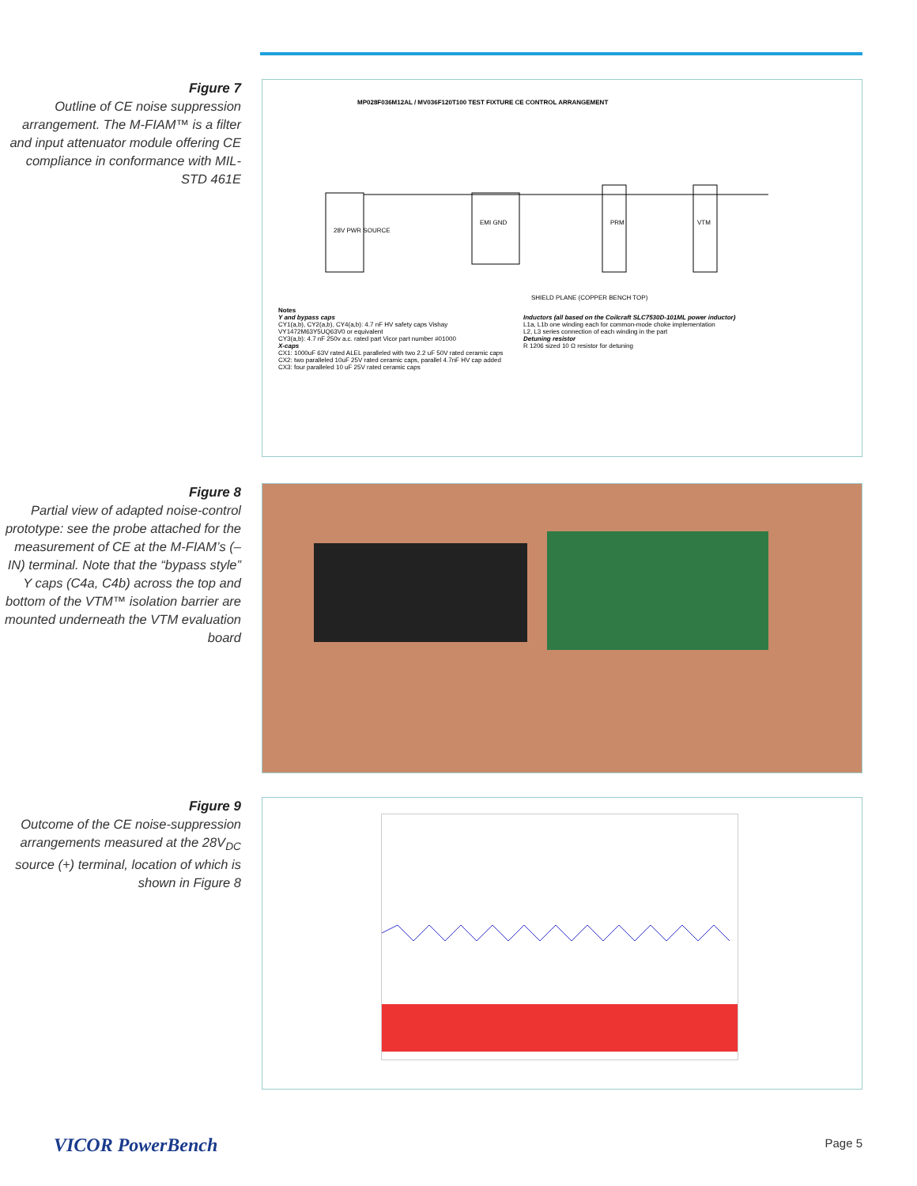Figure 7
Outline of CE noise suppression arrangement. The M-FIAM™ is a filter and input attenuator module offering CE compliance in conformance with MIL-STD 461E
MP028F036M12AL / MV036F120T100 TEST FIXTURE CE CONTROL ARRANGEMENT
28V PWR SOURCE
EMI GND
PRM
VTM
SHIELD PLANE (COPPER BENCH TOP)
Notes
Y and bypass caps
CY1(a,b), CY2(a,b), CY4(a,b): 4.7 nF HV safety caps Vishay VY1472M63Y5UQ63V0 or equivalent
CY3(a,b): 4.7 nF 250v a.c. rated part Vicor part number #01000
X-caps
CX1: 1000uF 63V rated ALEL paralleled with two 2.2 uF 50V rated ceramic caps
CX2: two paralleled 10uF 25V rated ceramic caps, parallel 4.7nF HV cap added
CX3: four paralleled 10 uF 25V rated ceramic caps
Inductors (all based on the Coilcraft SLC7530D-101ML power inductor)
L1a, L1b one winding each for common-mode choke implementation
L2, L3 series connection of each winding in the part
Detuning resistor
R 1206 sized 10 Ω resistor for detuning
Figure 8
Partial view of adapted noise-control prototype: see the probe attached for the measurement of CE at the M-FIAM’s (–IN) terminal. Note that the “bypass style” Y caps (C4a, C4b) across the top and bottom of the VTM™ isolation barrier are mounted underneath the VTM evaluation board
Figure 9
Outcome of the CE noise-suppression arrangements measured at the 28V<sub>DC</sub> source (+) terminal, location of which is shown in Figure 8
VICOR PowerBench Page 5